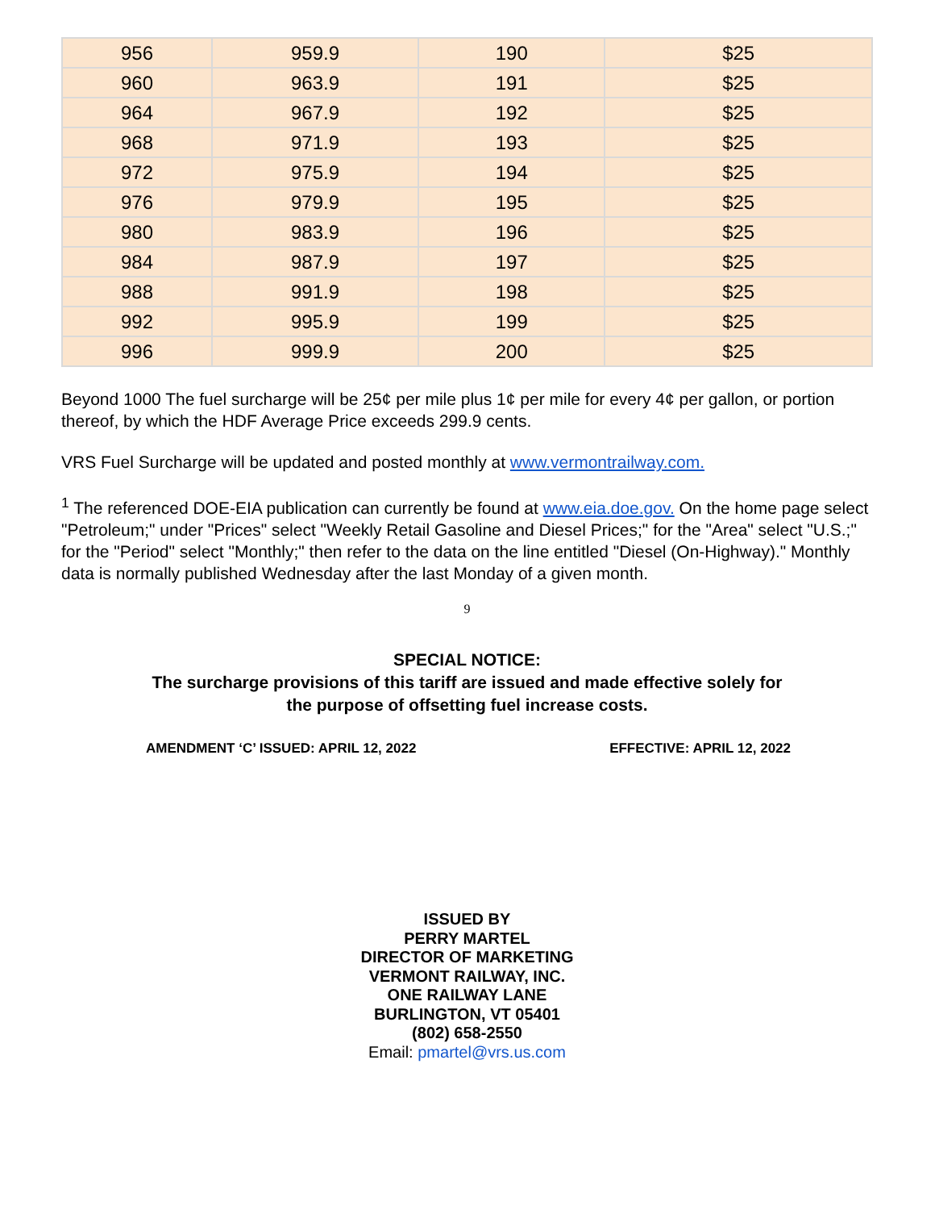| 956 | 959.9 | 190 | $25 |
| 960 | 963.9 | 191 | $25 |
| 964 | 967.9 | 192 | $25 |
| 968 | 971.9 | 193 | $25 |
| 972 | 975.9 | 194 | $25 |
| 976 | 979.9 | 195 | $25 |
| 980 | 983.9 | 196 | $25 |
| 984 | 987.9 | 197 | $25 |
| 988 | 991.9 | 198 | $25 |
| 992 | 995.9 | 199 | $25 |
| 996 | 999.9 | 200 | $25 |
Beyond 1000 The fuel surcharge will be 25¢ per mile plus 1¢ per mile for every 4¢ per gallon, or portion thereof, by which the HDF Average Price exceeds 299.9 cents.
VRS Fuel Surcharge will be updated and posted monthly at www.vermontrailway.com.
<sup>1</sup> The referenced DOE-EIA publication can currently be found at www.eia.doe.gov. On the home page select "Petroleum;" under "Prices" select "Weekly Retail Gasoline and Diesel Prices;" for the "Area" select "U.S.;" for the "Period" select "Monthly;" then refer to the data on the line entitled "Diesel (On-Highway)." Monthly data is normally published Wednesday after the last Monday of a given month.
9
SPECIAL NOTICE:
The surcharge provisions of this tariff are issued and made effective solely for
the purpose of offsetting fuel increase costs.
AMENDMENT ‘C’ ISSUED: APRIL 12, 2022 EFFECTIVE: APRIL 12, 2022
ISSUED BY
PERRY MARTEL
DIRECTOR OF MARKETING
VERMONT RAILWAY, INC.
ONE RAILWAY LANE
BURLINGTON, VT 05401
(802) 658-2550
Email: pmartel@vrs.us.com